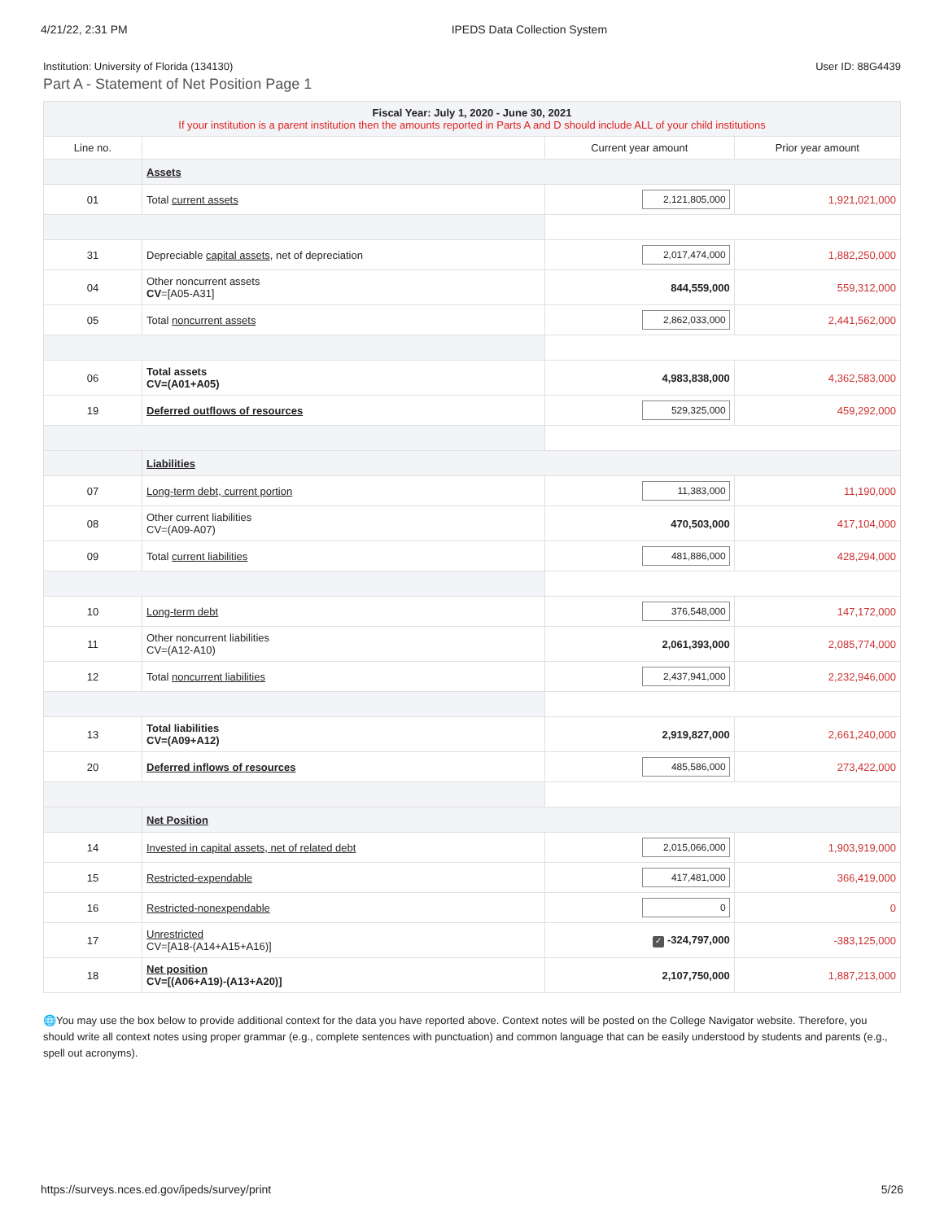4/21/22, 2:31 PM IPEDS Data Collection System
Institution: University of Florida (134130) User ID: 88G4439
Part A - Statement of Net Position Page 1
| Fiscal Year: July 1, 2020 - June 30, 2021 If your institution is a parent institution then the amounts reported in Parts A and D should include ALL of your child institutions | | | |
| Line no. | | Current year amount | Prior year amount |
| | Assets | | |
| 01 | Total current assets | 2,121,805,000 | 1,921,021,000 |
| 31 | Depreciable capital assets , net of depreciation | 2,017,474,000 | 1,882,250,000 |
| 04 | Other noncurrent assets CV =[A05-A31] | 844,559,000 | 559,312,000 |
| 05 | Total noncurrent assets | 2,862,033,000 | 2,441,562,000 |
| 06 | Total assets CV=(A01+A05) | 4,983,838,000 | 4,362,583,000 |
| 19 | Deferred outflows of resources | 529,325,000 | 459,292,000 |
| | Liabilities | | |
| 07 | Long-term debt, current portion | 11,383,000 | 11,190,000 |
| 08 | Other current liabilities CV=(A09-A07) | 470,503,000 | 417,104,000 |
| 09 | Total current liabilities | 481,886,000 | 428,294,000 |
| 10 | Long-term debt | 376,548,000 | 147,172,000 |
| 11 | Other noncurrent liabilities CV=(A12-A10) | 2,061,393,000 | 2,085,774,000 |
| 12 | Total noncurrent liabilities | 2,437,941,000 | 2,232,946,000 |
| 13 | Total liabilities CV=(A09+A12) | 2,919,827,000 | 2,661,240,000 |
| 20 | Deferred inflows of resources | 485,586,000 | 273,422,000 |
| | Net Position | | |
| 14 | Invested in capital assets, net of related debt | 2,015,066,000 | 1,903,919,000 |
| 15 | Restricted-expendable | 417,481,000 | 366,419,000 |
| 16 | Restricted-nonexpendable | 0 | 0 |
| 17 | Unrestricted CV=[A18-(A14+A15+A16)] | ✓ -324,797,000 | -383,125,000 |
| 18 | Net position CV=[(A06+A19)-(A13+A20)] | 2,107,750,000 | 1,887,213,000 |
🌐You may use the box below to provide additional context for the data you have reported above. Context notes will be posted on the College Navigator website. Therefore, you should write all context notes using proper grammar (e.g., complete sentences with punctuation) and common language that can be easily understood by students and parents (e.g., spell out acronyms).
https://surveys.nces.ed.gov/ipeds/survey/print 5/26